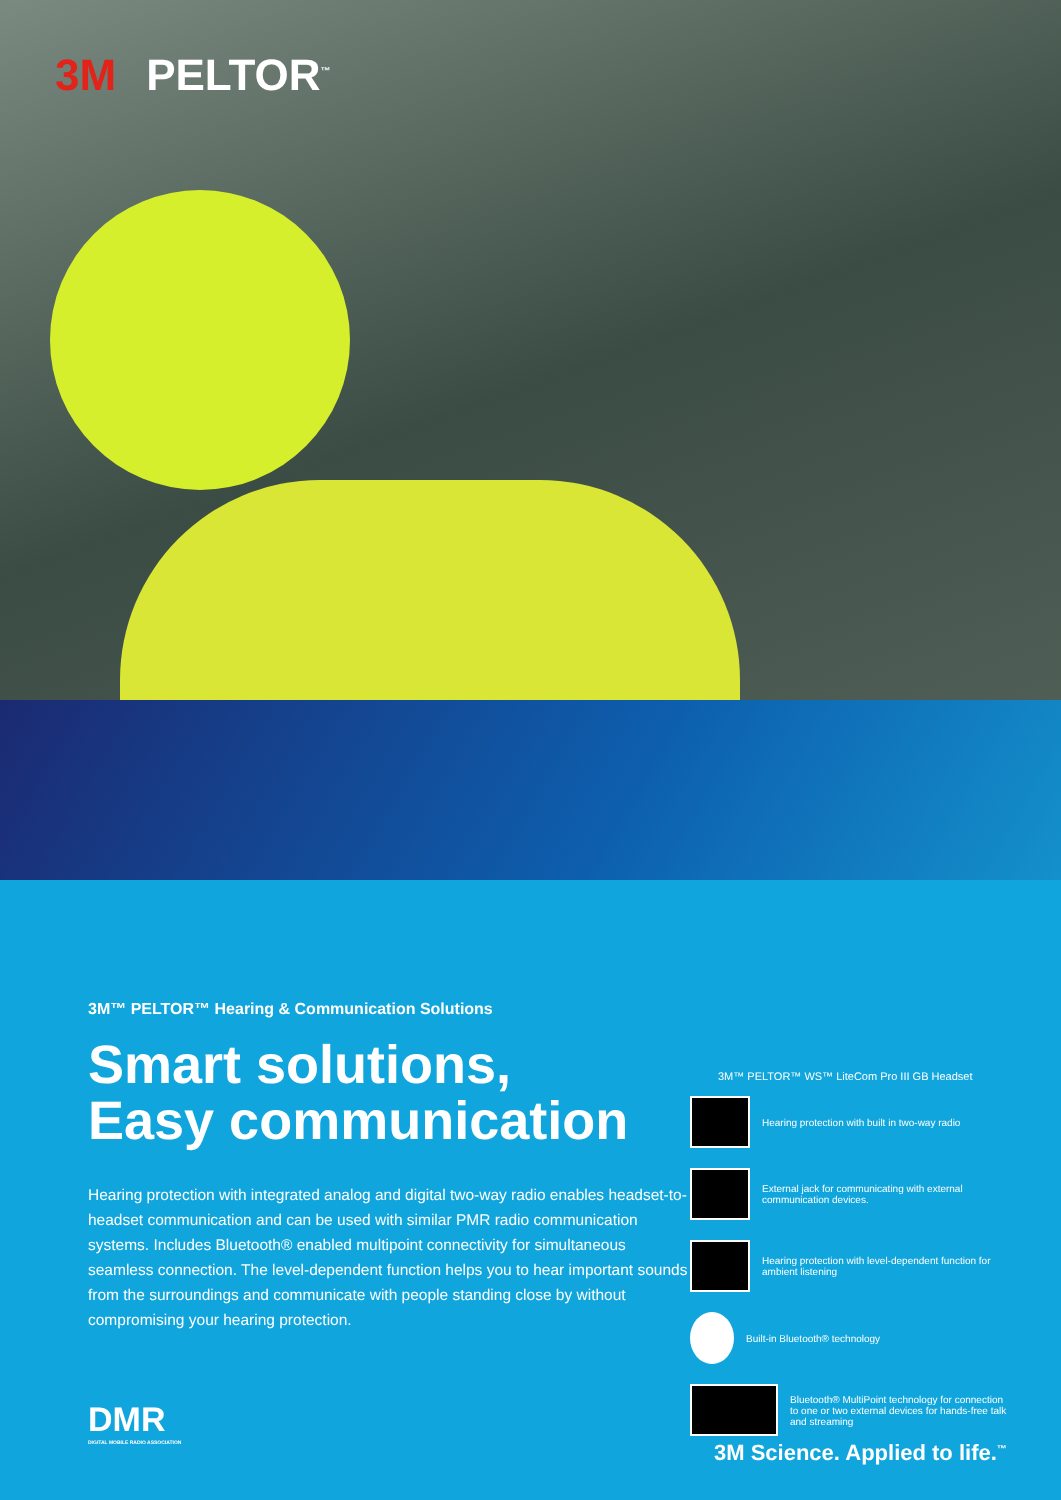3M PELTOR<sup>™</sup>
3M™ PELTOR™ Hearing & Communication Solutions
Smart solutions,
Easy communication
Hearing protection with integrated analog and digital two-way radio enables headset-to-headset communication and can be used with similar PMR radio communication systems. Includes Bluetooth® enabled multipoint connectivity for simultaneous seamless connection. The level-dependent function helps you to hear important sounds from the surroundings and communicate with people standing close by without compromising your hearing protection.
3M™ PELTOR™ WS™ LiteCom Pro III GB Headset
Hearing protection with built in two-way radio
External jack for communicating with external communication devices.
Hearing protection with level-dependent function for ambient listening
Built-in Bluetooth® technology
Bluetooth® MultiPoint technology for connection to one or two external devices for hands-free talk and streaming
DMR
DIGITAL MOBILE RADIO ASSOCIATION
3M Science. Applied to life.<sup>™</sup>